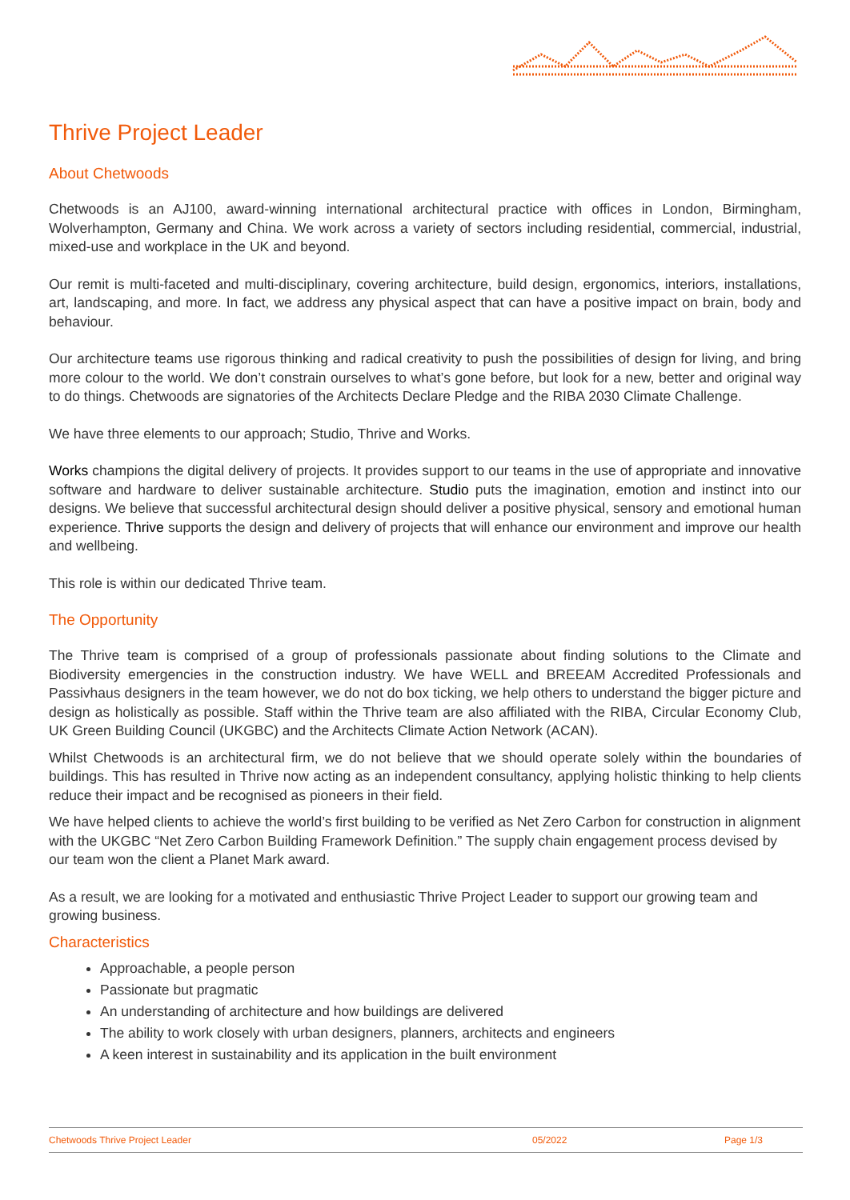Thrive Project Leader
About Chetwoods
Chetwoods is an AJ100, award-winning international architectural practice with offices in London, Birmingham, Wolverhampton, Germany and China. We work across a variety of sectors including residential, commercial, industrial, mixed-use and workplace in the UK and beyond.
Our remit is multi-faceted and multi-disciplinary, covering architecture, build design, ergonomics, interiors, installations, art, landscaping, and more. In fact, we address any physical aspect that can have a positive impact on brain, body and behaviour.
Our architecture teams use rigorous thinking and radical creativity to push the possibilities of design for living, and bring more colour to the world. We don’t constrain ourselves to what’s gone before, but look for a new, better and original way to do things. Chetwoods are signatories of the Architects Declare Pledge and the RIBA 2030 Climate Challenge.
We have three elements to our approach; Studio, Thrive and Works.
Works champions the digital delivery of projects. It provides support to our teams in the use of appropriate and innovative software and hardware to deliver sustainable architecture. Studio puts the imagination, emotion and instinct into our designs. We believe that successful architectural design should deliver a positive physical, sensory and emotional human experience. Thrive supports the design and delivery of projects that will enhance our environment and improve our health and wellbeing.
This role is within our dedicated Thrive team.
The Opportunity
The Thrive team is comprised of a group of professionals passionate about finding solutions to the Climate and Biodiversity emergencies in the construction industry. We have WELL and BREEAM Accredited Professionals and Passivhaus designers in the team however, we do not do box ticking, we help others to understand the bigger picture and design as holistically as possible. Staff within the Thrive team are also affiliated with the RIBA, Circular Economy Club, UK Green Building Council (UKGBC) and the Architects Climate Action Network (ACAN).
Whilst Chetwoods is an architectural firm, we do not believe that we should operate solely within the boundaries of buildings. This has resulted in Thrive now acting as an independent consultancy, applying holistic thinking to help clients reduce their impact and be recognised as pioneers in their field.
We have helped clients to achieve the world’s first building to be verified as Net Zero Carbon for construction in alignment with the UKGBC “Net Zero Carbon Building Framework Definition.” The supply chain engagement process devised by our team won the client a Planet Mark award.
As a result, we are looking for a motivated and enthusiastic Thrive Project Leader to support our growing team and growing business.
Characteristics
Approachable, a people person
Passionate but pragmatic
An understanding of architecture and how buildings are delivered
The ability to work closely with urban designers, planners, architects and engineers
A keen interest in sustainability and its application in the built environment
Chetwoods Thrive Project Leader 05/2022 Page 1/3